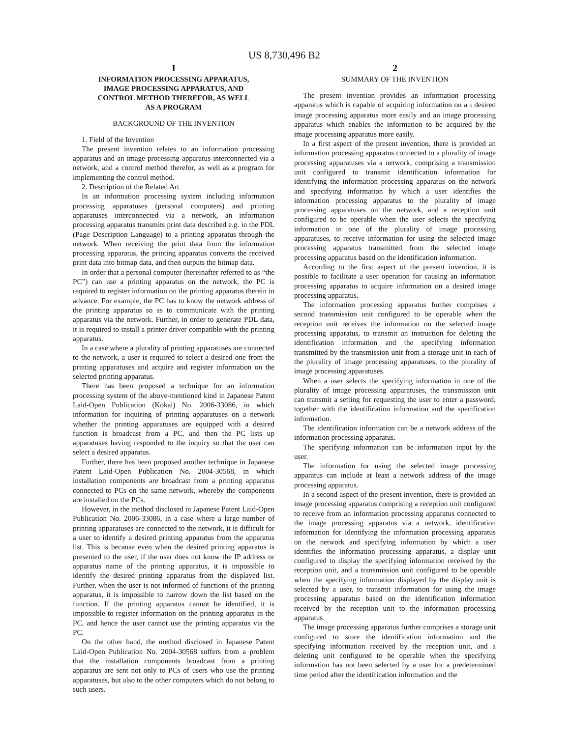US 8,730,496 B2
1
INFORMATION PROCESSING APPARATUS,
IMAGE PROCESSING APPARATUS, AND
CONTROL METHOD THEREFOR, AS WELL
AS A PROGRAM
BACKGROUND OF THE INVENTION
1. Field of the Invention
The present invention relates to an information processing apparatus and an image processing apparatus interconnected via a network, and a control method therefor, as well as a program for implementing the control method.
2. Description of the Related Art
In an information processing system including information processing apparatuses (personal computers) and printing apparatuses interconnected via a network, an information processing apparatus transmits print data described e.g. in the PDL (Page Description Language) to a printing apparatus through the network. When receiving the print data from the information processing apparatus, the printing apparatus converts the received print data into bitmap data, and then outputs the bitmap data.
In order that a personal computer (hereinafter referred to as “the PC”) can use a printing apparatus on the network, the PC is required to register information on the printing apparatus therein in advance. For example, the PC has to know the network address of the printing apparatus so as to communicate with the printing apparatus via the network. Further, in order to generate PDL data, it is required to install a printer driver compatible with the printing apparatus.
In a case where a plurality of printing apparatuses are connected to the network, a user is required to select a desired one from the printing apparatuses and acquire and register information on the selected printing apparatus.
There has been proposed a technique for an information processing system of the above-mentioned kind in Japanese Patent Laid-Open Publication (Kokai) No. 2006-33086, in which information for inquiring of printing apparatuses on a network whether the printing apparatuses are equipped with a desired function is broadcast from a PC, and then the PC lists up apparatuses having responded to the inquiry so that the user can select a desired apparatus.
Further, there has been proposed another technique in Japanese Patent Laid-Open Publication No. 2004-30568, in which installation components are broadcast from a printing apparatus connected to PCs on the same network, whereby the components are installed on the PCs.
However, in the method disclosed in Japanese Patent Laid-Open Publication No. 2006-33086, in a case where a large number of printing apparatuses are connected to the network, it is difficult for a user to identify a desired printing apparatus from the apparatus list. This is because even when the desired printing apparatus is presented to the user, if the user does not know the IP address or apparatus name of the printing apparatus, it is impossible to identify the desired printing apparatus from the displayed list. Further, when the user is not informed of functions of the printing apparatus, it is impossible to narrow down the list based on the function. If the printing apparatus cannot be identified, it is impossible to register information on the printing apparatus in the PC, and hence the user cannot use the printing apparatus via the PC.
On the other hand, the method disclosed in Japanese Patent Laid-Open Publication No. 2004-30568 suffers from a problem that the installation components broadcast from a printing apparatus are sent not only to PCs of users who use the printing apparatuses, but also to the other computers which do not belong to such users.
2
SUMMARY OF THE INVENTION
The present invention provides an information processing apparatus which is capable of acquiring information on a 5 desired image processing apparatus more easily and an image processing apparatus which enables the information to be acquired by the image processing apparatus more easily.
In a first aspect of the present invention, there is provided an information processing apparatus connected to a plurality of image processing apparatuses via a network, comprising a transmission unit configured to transmit identification information for identifying the information processing apparatus on the network and specifying information by which a user identifies the information processing apparatus to the plurality of image processing apparatuses on the network, and a reception unit configured to be operable when the user selects the specifying information in one of the plurality of image processing apparatuses, to receive information for using the selected image processing apparatus transmitted from the selected image processing apparatus based on the identification information.
According to the first aspect of the present invention, it is possible to facilitate a user operation for causing an information processing apparatus to acquire information on a desired image processing apparatus.
The information processing apparatus further comprises a second transmission unit configured to be operable when the reception unit receives the information on the selected image processing apparatus, to transmit an instruction for deleting the identification information and the specifying information transmitted by the transmission unit from a storage unit in each of the plurality of image processing apparatuses, to the plurality of image processing apparatuses.
When a user selects the specifying information in one of the plurality of image processing apparatuses, the transmission unit can transmit a setting for requesting the user to enter a password, together with the identification information and the specification information.
The identification information can be a network address of the information processing apparatus.
The specifying information can be information input by the user.
The information for using the selected image processing apparatus can include at least a network address of the image processing apparatus.
In a second aspect of the present invention, there is provided an image processing apparatus comprising a reception unit configured to receive from an information processing apparatus connected to the image processing apparatus via a network, identification information for identifying the information processing apparatus on the network and specifying information by which a user identifies the information processing apparatus, a display unit configured to display the specifying information received by the reception unit, and a transmission unit configured to be operable when the specifying information displayed by the display unit is selected by a user, to transmit information for using the image processing apparatus based on the identification information received by the reception unit to the information processing apparatus.
The image processing apparatus further comprises a storage unit configured to store the identification information and the specifying information received by the reception unit, and a deleting unit configured to be operable when the specifying information has not been selected by a user for a predetermined time period after the identification information and the